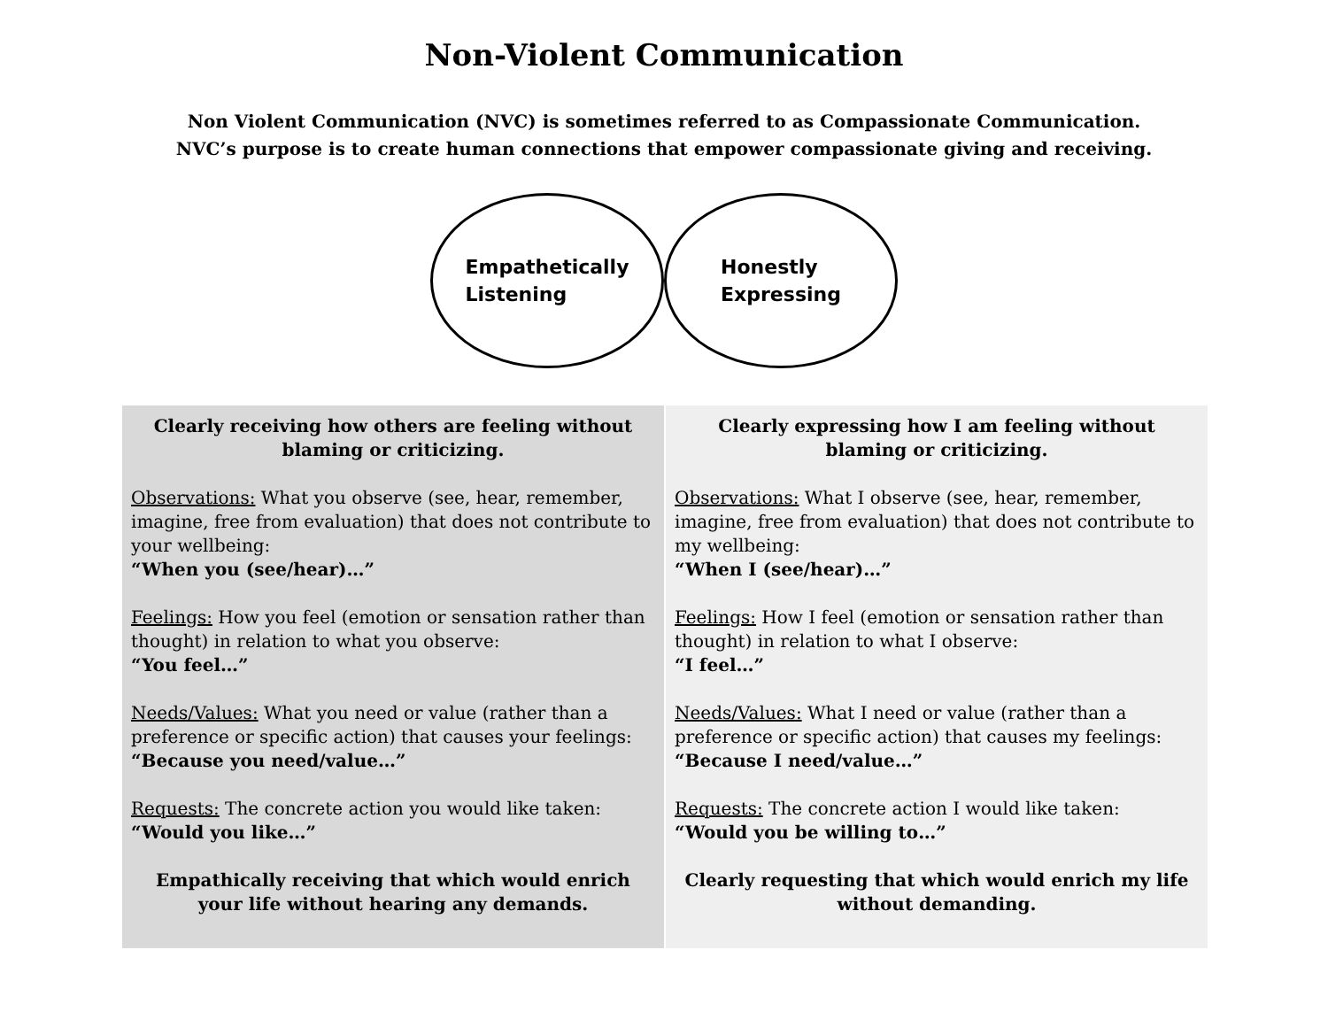Non-Violent Communication
Non Violent Communication (NVC) is sometimes referred to as Compassionate Communication.
NVC’s purpose is to create human connections that empower compassionate giving and receiving.
Empathetically
Listening
Honestly
Expressing
| Clearly receiving how others are feeling without blaming or criticizing. Observations: What you observe (see, hear, remember, imagine, free from evaluation) that does not contribute to your wellbeing: “When you (see/hear)…” Feelings: How you feel (emotion or sensation rather than thought) in relation to what you observe: “You feel…” Needs/Values: What you need or value (rather than a preference or specific action) that causes your feelings: “Because you need/value…” Requests: The concrete action you would like taken: “Would you like…” Empathically receiving that which would enrich your life without hearing any demands. | Clearly expressing how I am feeling without blaming or criticizing. Observations: What I observe (see, hear, remember, imagine, free from evaluation) that does not contribute to my wellbeing: “When I (see/hear)…” Feelings: How I feel (emotion or sensation rather than thought) in relation to what I observe: “I feel…” Needs/Values: What I need or value (rather than a preference or specific action) that causes my feelings: “Because I need/value…” Requests: The concrete action I would like taken: “Would you be willing to…” Clearly requesting that which would enrich my life without demanding. |